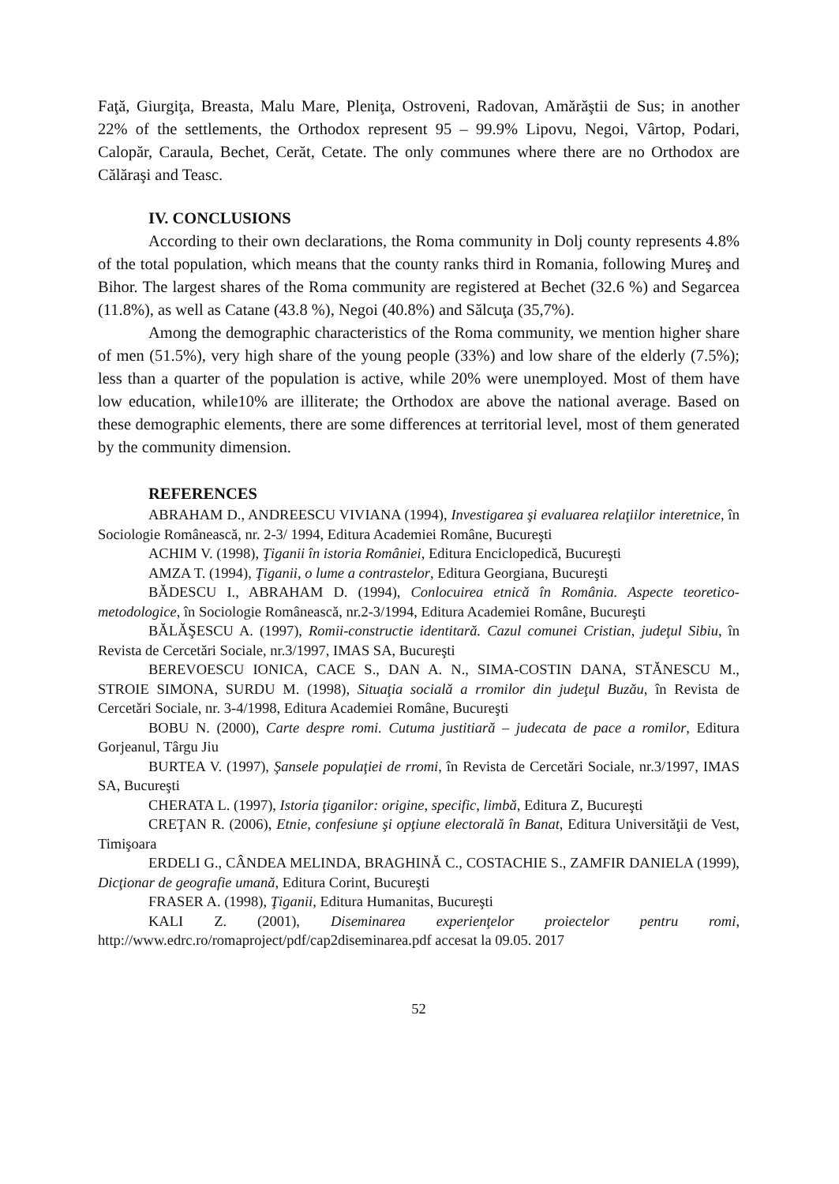Faţă, Giurgiţa, Breasta, Malu Mare, Pleniţa, Ostroveni, Radovan, Amărăştii de Sus; in another 22% of the settlements, the Orthodox represent 95 – 99.9% Lipovu, Negoi, Vârtop, Podari, Calopăr, Caraula, Bechet, Cerăt, Cetate. The only communes where there are no Orthodox are Călăraşi and Teasc.
IV. CONCLUSIONS
According to their own declarations, the Roma community in Dolj county represents 4.8% of the total population, which means that the county ranks third in Romania, following Mureş and Bihor. The largest shares of the Roma community are registered at Bechet (32.6 %) and Segarcea (11.8%), as well as Catane (43.8 %), Negoi (40.8%) and Sălcuţa (35,7%).
Among the demographic characteristics of the Roma community, we mention higher share of men (51.5%), very high share of the young people (33%) and low share of the elderly (7.5%); less than a quarter of the population is active, while 20% were unemployed. Most of them have low education, while10% are illiterate; the Orthodox are above the national average. Based on these demographic elements, there are some differences at territorial level, most of them generated by the community dimension.
REFERENCES
ABRAHAM D., ANDREESCU VIVIANA (1994), Investigarea şi evaluarea relaţiilor interetnice, în Sociologie Românească, nr. 2-3/ 1994, Editura Academiei Române, Bucureşti
ACHIM V. (1998), Ţiganii în istoria României, Editura Enciclopedică, Bucureşti
AMZA T. (1994), Ţiganii, o lume a contrastelor, Editura Georgiana, Bucureşti
BĂDESCU I., ABRAHAM D. (1994), Conlocuirea etnică în România. Aspecte teoretico-metodologice, în Sociologie Românească, nr.2-3/1994, Editura Academiei Române, Bucureşti
BĂLĂŞESCU A. (1997), Romii-constructie identitară. Cazul comunei Cristian, judeţul Sibiu, în Revista de Cercetări Sociale, nr.3/1997, IMAS SA, Bucureşti
BEREVOESCU IONICA, CACE S., DAN A. N., SIMA-COSTIN DANA, STĂNESCU M., STROIE SIMONA, SURDU M. (1998), Situaţia socială a rromilor din judeţul Buzău, în Revista de Cercetări Sociale, nr. 3-4/1998, Editura Academiei Române, Bucureşti
BOBU N. (2000), Carte despre romi. Cutuma justitiară – judecata de pace a romilor, Editura Gorjeanul, Târgu Jiu
BURTEA V. (1997), Şansele populaţiei de rromi, în Revista de Cercetări Sociale, nr.3/1997, IMAS SA, Bucureşti
CHERATA L. (1997), Istoria ţiganilor: origine, specific, limbă, Editura Z, Bucureşti
CREŢAN R. (2006), Etnie, confesiune şi opţiune electorală în Banat, Editura Universităţii de Vest, Timişoara
ERDELI G., CÂNDEA MELINDA, BRAGHINĂ C., COSTACHIE S., ZAMFIR DANIELA (1999), Dicţionar de geografie umană, Editura Corint, Bucureşti
FRASER A. (1998), Ţiganii, Editura Humanitas, Bucureşti
KALI Z. (2001), Diseminarea experienţelor proiectelor pentru romi, http://www.edrc.ro/romaproject/pdf/cap2diseminarea.pdf accesat la 09.05. 2017
52